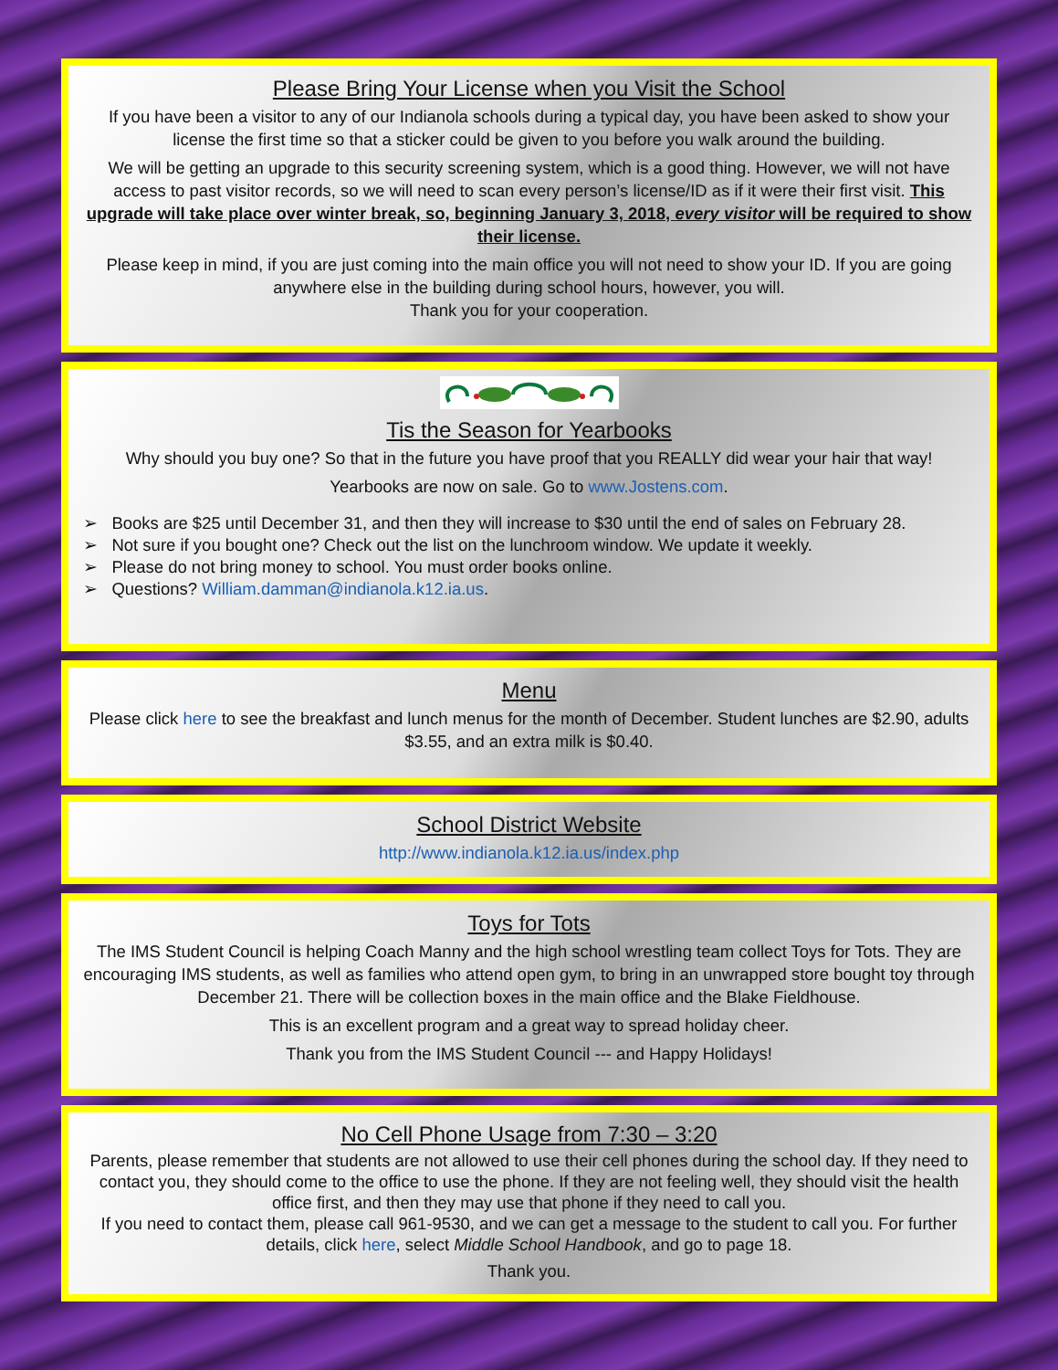Please Bring Your License when you Visit the School
If you have been a visitor to any of our Indianola schools during a typical day, you have been asked to show your license the first time so that a sticker could be given to you before you walk around the building.
We will be getting an upgrade to this security screening system, which is a good thing. However, we will not have access to past visitor records, so we will need to scan every person’s license/ID as if it were their first visit. This upgrade will take place over winter break, so, beginning January 3, 2018, every visitor will be required to show their license.
Please keep in mind, if you are just coming into the main office you will not need to show your ID. If you are going anywhere else in the building during school hours, however, you will.
Thank you for your cooperation.
Tis the Season for Yearbooks
Why should you buy one? So that in the future you have proof that you REALLY did wear your hair that way!
Yearbooks are now on sale. Go to www.Jostens.com.
➢ Books are $25 until December 31, and then they will increase to $30 until the end of sales on February 28.
➢ Not sure if you bought one? Check out the list on the lunchroom window. We update it weekly.
➢ Please do not bring money to school. You must order books online.
➢ Questions? William.damman@indianola.k12.ia.us.
Menu
Please click here to see the breakfast and lunch menus for the month of December. Student lunches are $2.90, adults $3.55, and an extra milk is $0.40.
School District Website
http://www.indianola.k12.ia.us/index.php
Toys for Tots
The IMS Student Council is helping Coach Manny and the high school wrestling team collect Toys for Tots. They are encouraging IMS students, as well as families who attend open gym, to bring in an unwrapped store bought toy through December 21. There will be collection boxes in the main office and the Blake Fieldhouse.
This is an excellent program and a great way to spread holiday cheer.
Thank you from the IMS Student Council --- and Happy Holidays!
No Cell Phone Usage from 7:30 – 3:20
Parents, please remember that students are not allowed to use their cell phones during the school day. If they need to contact you, they should come to the office to use the phone. If they are not feeling well, they should visit the health office first, and then they may use that phone if they need to call you.
If you need to contact them, please call 961-9530, and we can get a message to the student to call you. For further details, click here, select Middle School Handbook, and go to page 18.
Thank you.